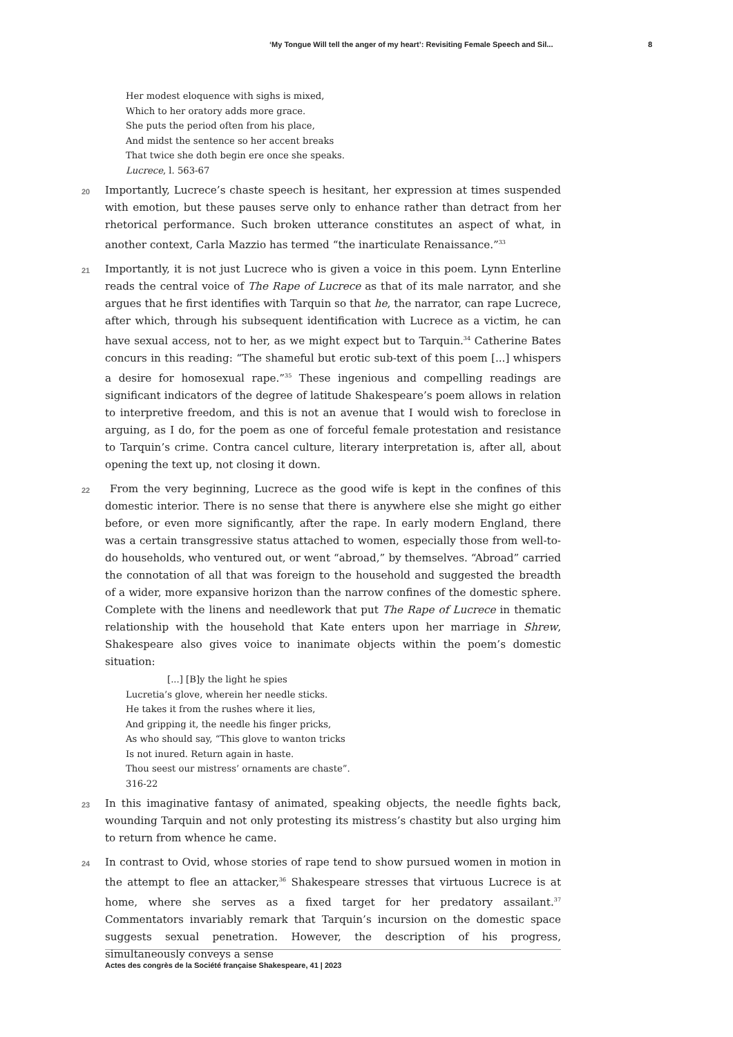‘My Tongue Will tell the anger of my heart’: Revisiting Female Speech and Sil... 8
Her modest eloquence with sighs is mixed,
Which to her oratory adds more grace.
She puts the period often from his place,
And midst the sentence so her accent breaks
That twice she doth begin ere once she speaks.
Lucrece, l. 563-67
20
Importantly, Lucrece’s chaste speech is hesitant, her expression at times suspended with emotion, but these pauses serve only to enhance rather than detract from her rhetorical performance. Such broken utterance constitutes an aspect of what, in another context, Carla Mazzio has termed “the inarticulate Renaissance.”<sup>33</sup>
21
Importantly, it is not just Lucrece who is given a voice in this poem. Lynn Enterline reads the central voice of The Rape of Lucrece as that of its male narrator, and she argues that he first identifies with Tarquin so that he, the narrator, can rape Lucrece, after which, through his subsequent identification with Lucrece as a victim, he can have sexual access, not to her, as we might expect but to Tarquin.<sup>34</sup> Catherine Bates concurs in this reading: “The shameful but erotic sub-text of this poem [...] whispers a desire for homosexual rape.”<sup>35</sup> These ingenious and compelling readings are significant indicators of the degree of latitude Shakespeare’s poem allows in relation to interpretive freedom, and this is not an avenue that I would wish to foreclose in arguing, as I do, for the poem as one of forceful female protestation and resistance to Tarquin’s crime. Contra cancel culture, literary interpretation is, after all, about opening the text up, not closing it down.
22
From the very beginning, Lucrece as the good wife is kept in the confines of this domestic interior. There is no sense that there is anywhere else she might go either before, or even more significantly, after the rape. In early modern England, there was a certain transgressive status attached to women, especially those from well-to-do households, who ventured out, or went “abroad,” by themselves. “Abroad” carried the connotation of all that was foreign to the household and suggested the breadth of a wider, more expansive horizon than the narrow confines of the domestic sphere. Complete with the linens and needlework that put The Rape of Lucrece in thematic relationship with the household that Kate enters upon her marriage in Shrew, Shakespeare also gives voice to inanimate objects within the poem’s domestic situation:
[...] [B]y the light he spies
Lucretia’s glove, wherein her needle sticks.
He takes it from the rushes where it lies,
And gripping it, the needle his finger pricks,
As who should say, “This glove to wanton tricks
Is not inured. Return again in haste.
Thou seest our mistress’ ornaments are chaste”.
316-22
23
In this imaginative fantasy of animated, speaking objects, the needle fights back, wounding Tarquin and not only protesting its mistress’s chastity but also urging him to return from whence he came.
24
In contrast to Ovid, whose stories of rape tend to show pursued women in motion in the attempt to flee an attacker,<sup>36</sup> Shakespeare stresses that virtuous Lucrece is at home, where she serves as a fixed target for her predatory assailant.<sup>37</sup> Commentators invariably remark that Tarquin’s incursion on the domestic space suggests sexual penetration. However, the description of his progress, simultaneously conveys a sense
Actes des congrès de la Société française Shakespeare, 41 | 2023